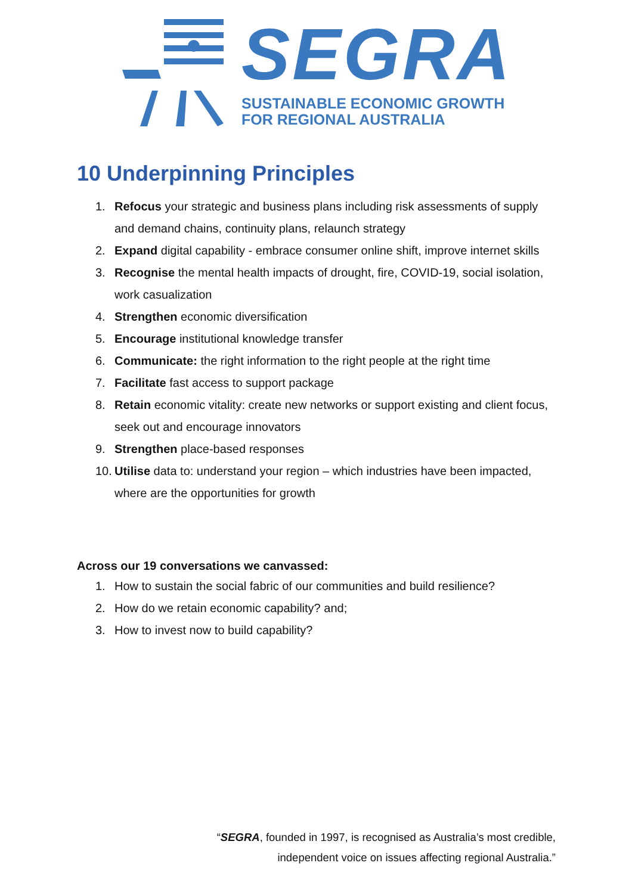SEGRA
SUSTAINABLE ECONOMIC GROWTH
FOR REGIONAL AUSTRALIA
10 Underpinning Principles
1. Refocus your strategic and business plans including risk assessments of supply and demand chains, continuity plans, relaunch strategy
2. Expand digital capability - embrace consumer online shift, improve internet skills
3. Recognise the mental health impacts of drought, fire, COVID-19, social isolation, work casualization
4. Strengthen economic diversification
5. Encourage institutional knowledge transfer
6. Communicate: the right information to the right people at the right time
7. Facilitate fast access to support package
8. Retain economic vitality: create new networks or support existing and client focus, seek out and encourage innovators
9. Strengthen place-based responses
10. Utilise data to: understand your region – which industries have been impacted, where are the opportunities for growth
Across our 19 conversations we canvassed:
1. How to sustain the social fabric of our communities and build resilience?
2. How do we retain economic capability? and;
3. How to invest now to build capability?
“SEGRA, founded in 1997, is recognised as Australia’s most credible,
independent voice on issues affecting regional Australia.”